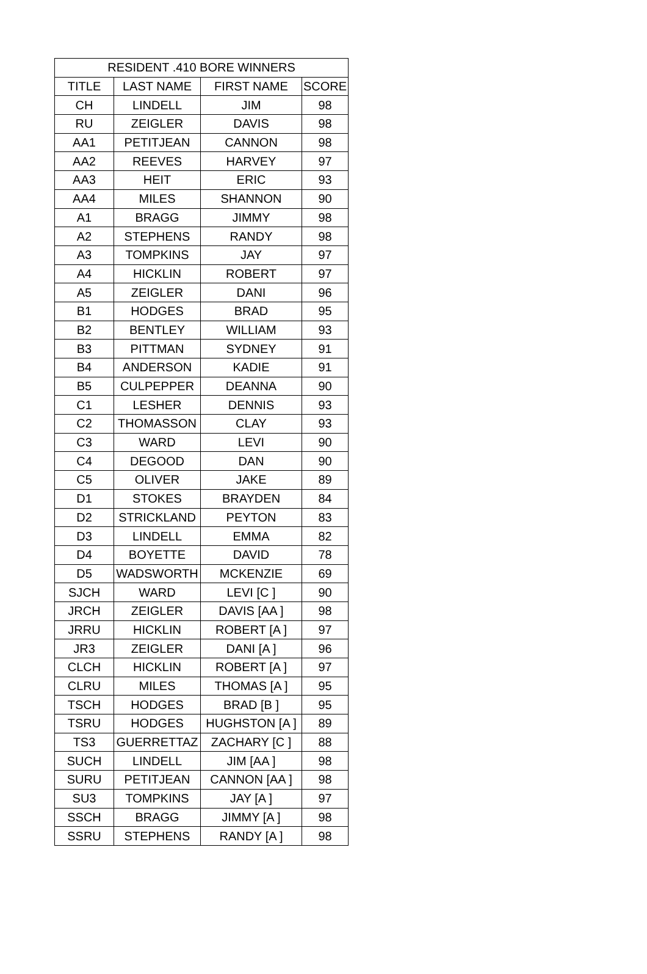| RESIDENT .410 BORE WINNERS | | | |
| --- | --- | --- | --- |
| TITLE | LAST NAME | FIRST NAME | SCORE |
| CH | LINDELL | JIM | 98 |
| RU | ZEIGLER | DAVIS | 98 |
| AA1 | PETITJEAN | CANNON | 98 |
| AA2 | REEVES | HARVEY | 97 |
| AA3 | HEIT | ERIC | 93 |
| AA4 | MILES | SHANNON | 90 |
| A1 | BRAGG | JIMMY | 98 |
| A2 | STEPHENS | RANDY | 98 |
| A3 | TOMPKINS | JAY | 97 |
| A4 | HICKLIN | ROBERT | 97 |
| A5 | ZEIGLER | DANI | 96 |
| B1 | HODGES | BRAD | 95 |
| B2 | BENTLEY | WILLIAM | 93 |
| B3 | PITTMAN | SYDNEY | 91 |
| B4 | ANDERSON | KADIE | 91 |
| B5 | CULPEPPER | DEANNA | 90 |
| C1 | LESHER | DENNIS | 93 |
| C2 | THOMASSON | CLAY | 93 |
| C3 | WARD | LEVI | 90 |
| C4 | DEGOOD | DAN | 90 |
| C5 | OLIVER | JAKE | 89 |
| D1 | STOKES | BRAYDEN | 84 |
| D2 | STRICKLAND | PEYTON | 83 |
| D3 | LINDELL | EMMA | 82 |
| D4 | BOYETTE | DAVID | 78 |
| D5 | WADSWORTH | MCKENZIE | 69 |
| SJCH | WARD | LEVI [C ] | 90 |
| JRCH | ZEIGLER | DAVIS [AA ] | 98 |
| JRRU | HICKLIN | ROBERT [A ] | 97 |
| JR3 | ZEIGLER | DANI [A ] | 96 |
| CLCH | HICKLIN | ROBERT [A ] | 97 |
| CLRU | MILES | THOMAS [A ] | 95 |
| TSCH | HODGES | BRAD [B ] | 95 |
| TSRU | HODGES | HUGHSTON [A ] | 89 |
| TS3 | GUERRETTAZ | ZACHARY [C ] | 88 |
| SUCH | LINDELL | JIM [AA ] | 98 |
| SURU | PETITJEAN | CANNON [AA ] | 98 |
| SU3 | TOMPKINS | JAY [A ] | 97 |
| SSCH | BRAGG | JIMMY [A ] | 98 |
| SSRU | STEPHENS | RANDY [A ] | 98 |